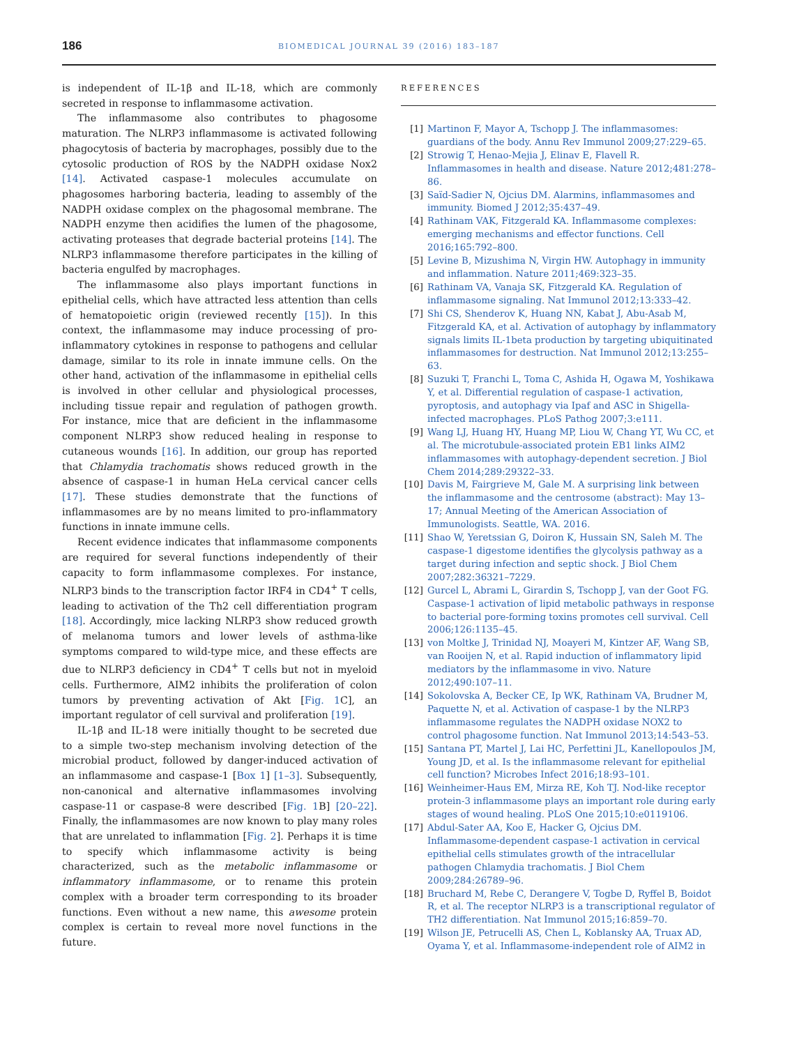186
BIOMEDICAL JOURNAL 39 (2016) 183–187
is independent of IL-1β and IL-18, which are commonly secreted in response to inflammasome activation.
The inflammasome also contributes to phagosome maturation. The NLRP3 inflammasome is activated following phagocytosis of bacteria by macrophages, possibly due to the cytosolic production of ROS by the NADPH oxidase Nox2 [14]. Activated caspase-1 molecules accumulate on phagosomes harboring bacteria, leading to assembly of the NADPH oxidase complex on the phagosomal membrane. The NADPH enzyme then acidifies the lumen of the phagosome, activating proteases that degrade bacterial proteins [14]. The NLRP3 inflammasome therefore participates in the killing of bacteria engulfed by macrophages.
The inflammasome also plays important functions in epithelial cells, which have attracted less attention than cells of hematopoietic origin (reviewed recently [15]). In this context, the inflammasome may induce processing of pro-inflammatory cytokines in response to pathogens and cellular damage, similar to its role in innate immune cells. On the other hand, activation of the inflammasome in epithelial cells is involved in other cellular and physiological processes, including tissue repair and regulation of pathogen growth. For instance, mice that are deficient in the inflammasome component NLRP3 show reduced healing in response to cutaneous wounds [16]. In addition, our group has reported that Chlamydia trachomatis shows reduced growth in the absence of caspase-1 in human HeLa cervical cancer cells [17]. These studies demonstrate that the functions of inflammasomes are by no means limited to pro-inflammatory functions in innate immune cells.
Recent evidence indicates that inflammasome components are required for several functions independently of their capacity to form inflammasome complexes. For instance, NLRP3 binds to the transcription factor IRF4 in CD4<sup>+</sup> T cells, leading to activation of the Th2 cell differentiation program [18]. Accordingly, mice lacking NLRP3 show reduced growth of melanoma tumors and lower levels of asthma-like symptoms compared to wild-type mice, and these effects are due to NLRP3 deficiency in CD4<sup>+</sup> T cells but not in myeloid cells. Furthermore, AIM2 inhibits the proliferation of colon tumors by preventing activation of Akt [Fig. 1 C], an important regulator of cell survival and proliferation [19].
IL-1β and IL-18 were initially thought to be secreted due to a simple two-step mechanism involving detection of the microbial product, followed by danger-induced activation of an inflammasome and caspase-1 [Box 1] [1–3]. Subsequently, non-canonical and alternative inflammasomes involving caspase-11 or caspase-8 were described [Fig. 1 B] [20–22]. Finally, the inflammasomes are now known to play many roles that are unrelated to inflammation [Fig. 2]. Perhaps it is time to specify which inflammasome activity is being characterized, such as the metabolic inflammasome or inflammatory inflammasome, or to rename this protein complex with a broader term corresponding to its broader functions. Even without a new name, this awesome protein complex is certain to reveal more novel functions in the future.
REFERENCES
[1] Martinon F, Mayor A, Tschopp J. The inflammasomes: guardians of the body. Annu Rev Immunol 2009;27:229–65.
[2] Strowig T, Henao-Mejia J, Elinav E, Flavell R. Inflammasomes in health and disease. Nature 2012;481:278–86.
[3] Saïd-Sadier N, Ojcius DM. Alarmins, inflammasomes and immunity. Biomed J 2012;35:437–49.
[4] Rathinam VAK, Fitzgerald KA. Inflammasome complexes: emerging mechanisms and effector functions. Cell 2016;165:792–800.
[5] Levine B, Mizushima N, Virgin HW. Autophagy in immunity and inflammation. Nature 2011;469:323–35.
[6] Rathinam VA, Vanaja SK, Fitzgerald KA. Regulation of inflammasome signaling. Nat Immunol 2012;13:333–42.
[7] Shi CS, Shenderov K, Huang NN, Kabat J, Abu-Asab M, Fitzgerald KA, et al. Activation of autophagy by inflammatory signals limits IL-1beta production by targeting ubiquitinated inflammasomes for destruction. Nat Immunol 2012;13:255–63.
[8] Suzuki T, Franchi L, Toma C, Ashida H, Ogawa M, Yoshikawa Y, et al. Differential regulation of caspase-1 activation, pyroptosis, and autophagy via Ipaf and ASC in Shigella-infected macrophages. PLoS Pathog 2007;3:e111.
[9] Wang LJ, Huang HY, Huang MP, Liou W, Chang YT, Wu CC, et al. The microtubule-associated protein EB1 links AIM2 inflammasomes with autophagy-dependent secretion. J Biol Chem 2014;289:29322–33.
[10] Davis M, Fairgrieve M, Gale M. A surprising link between the inflammasome and the centrosome (abstract): May 13–17; Annual Meeting of the American Association of Immunologists. Seattle, WA. 2016.
[11] Shao W, Yeretssian G, Doiron K, Hussain SN, Saleh M. The caspase-1 digestome identifies the glycolysis pathway as a target during infection and septic shock. J Biol Chem 2007;282:36321–7229.
[12] Gurcel L, Abrami L, Girardin S, Tschopp J, van der Goot FG. Caspase-1 activation of lipid metabolic pathways in response to bacterial pore-forming toxins promotes cell survival. Cell 2006;126:1135–45.
[13] von Moltke J, Trinidad NJ, Moayeri M, Kintzer AF, Wang SB, van Rooijen N, et al. Rapid induction of inflammatory lipid mediators by the inflammasome in vivo. Nature 2012;490:107–11.
[14] Sokolovska A, Becker CE, Ip WK, Rathinam VA, Brudner M, Paquette N, et al. Activation of caspase-1 by the NLRP3 inflammasome regulates the NADPH oxidase NOX2 to control phagosome function. Nat Immunol 2013;14:543–53.
[15] Santana PT, Martel J, Lai HC, Perfettini JL, Kanellopoulos JM, Young JD, et al. Is the inflammasome relevant for epithelial cell function? Microbes Infect 2016;18:93–101.
[16] Weinheimer-Haus EM, Mirza RE, Koh TJ. Nod-like receptor protein-3 inflammasome plays an important role during early stages of wound healing. PLoS One 2015;10:e0119106.
[17] Abdul-Sater AA, Koo E, Hacker G, Ojcius DM. Inflammasome-dependent caspase-1 activation in cervical epithelial cells stimulates growth of the intracellular pathogen Chlamydia trachomatis. J Biol Chem 2009;284:26789–96.
[18] Bruchard M, Rebe C, Derangere V, Togbe D, Ryffel B, Boidot R, et al. The receptor NLRP3 is a transcriptional regulator of TH2 differentiation. Nat Immunol 2015;16:859–70.
[19] Wilson JE, Petrucelli AS, Chen L, Koblansky AA, Truax AD, Oyama Y, et al. Inflammasome-independent role of AIM2 in